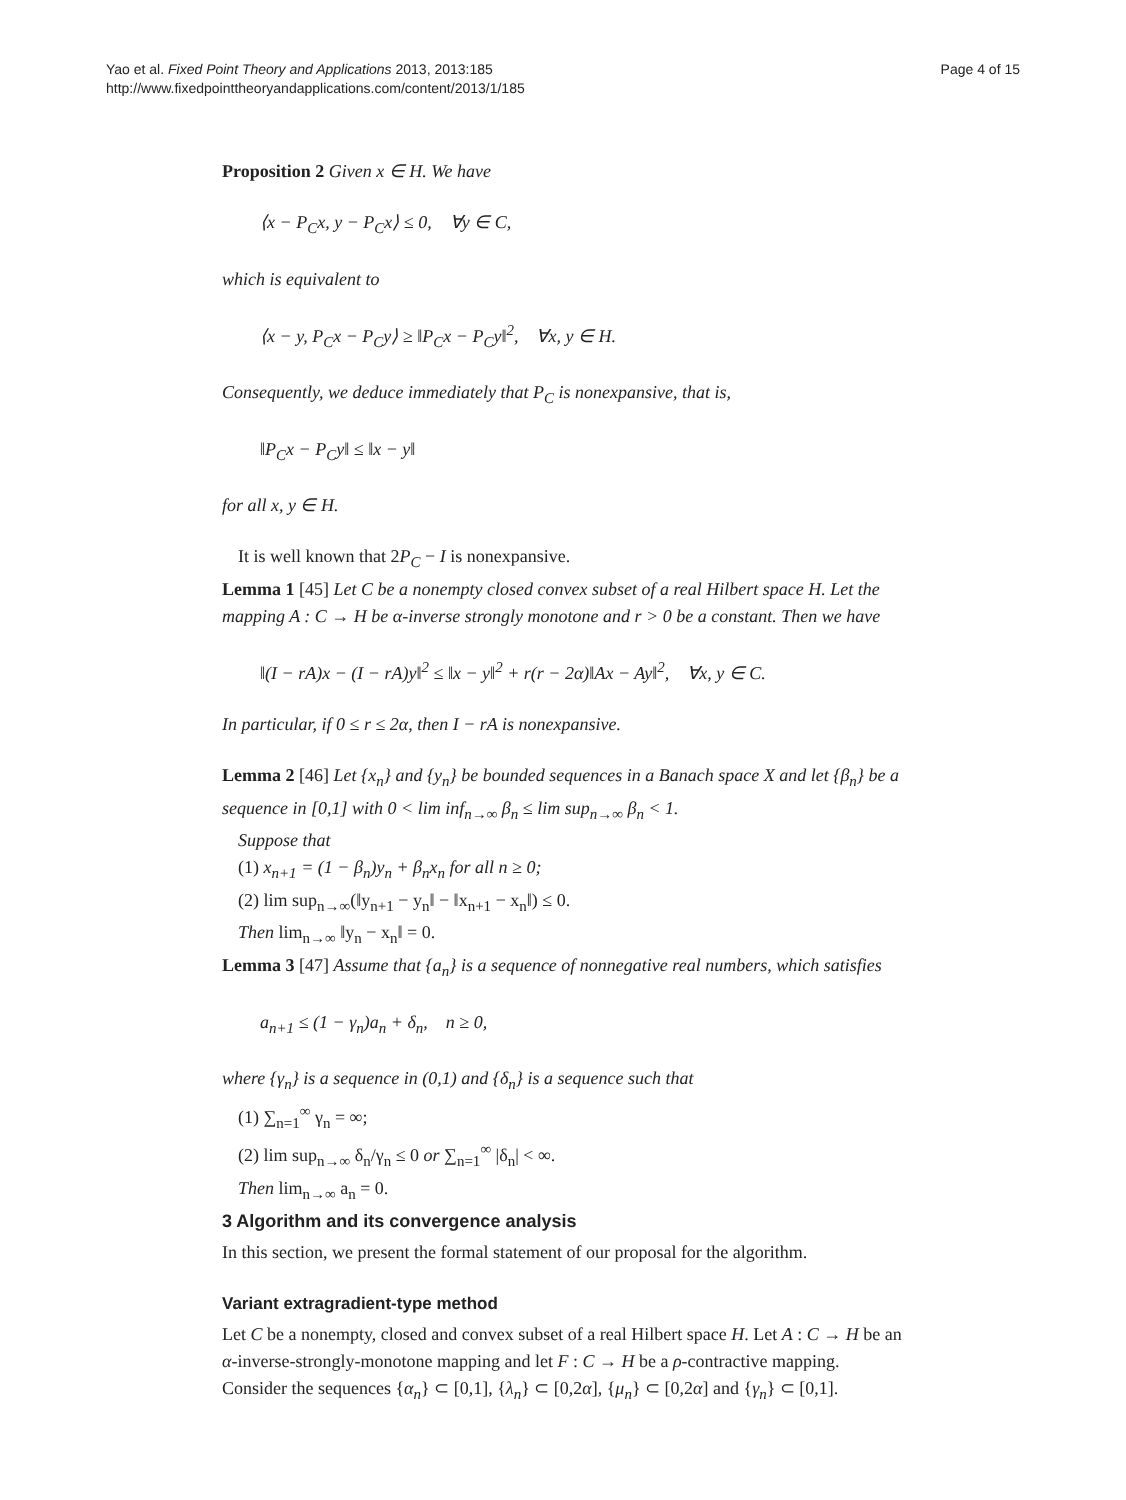Yao et al. Fixed Point Theory and Applications 2013, 2013:185
http://www.fixedpointtheoryandapplications.com/content/2013/1/185
Page 4 of 15
Proposition 2 Given x ∈ H. We have
⟨x − P<sub>C</sub>x, y − P<sub>C</sub>x⟩ ≤ 0, ∀y ∈ C,
which is equivalent to
⟨x − y, P<sub>C</sub>x − P<sub>C</sub>y⟩ ≥ ‖P<sub>C</sub>x − P<sub>C</sub>y‖<sup>2</sup>, ∀x, y ∈ H.
Consequently, we deduce immediately that P<sub>C</sub> is nonexpansive, that is,
‖P<sub>C</sub>x − P<sub>C</sub>y‖ ≤ ‖x − y‖
for all x, y ∈ H.
It is well known that 2P<sub>C</sub> − I is nonexpansive.
Lemma 1 [45] Let C be a nonempty closed convex subset of a real Hilbert space H. Let the mapping A : C → H be α-inverse strongly monotone and r > 0 be a constant. Then we have
‖(I − rA)x − (I − rA)y‖<sup>2</sup> ≤ ‖x − y‖<sup>2</sup> + r(r − 2α)‖Ax − Ay‖<sup>2</sup>, ∀x, y ∈ C.
In particular, if 0 ≤ r ≤ 2α, then I − rA is nonexpansive.
Lemma 2 [46] Let {x<sub>n</sub>} and {y<sub>n</sub>} be bounded sequences in a Banach space X and let {β<sub>n</sub>} be a sequence in [0,1] with 0 < lim inf<sub>n→∞</sub> β<sub>n</sub> ≤ lim sup<sub>n→∞</sub> β<sub>n</sub> < 1.
Suppose that
(1) x<sub>n+1</sub> = (1 − β<sub>n</sub>)y<sub>n</sub> + β<sub>n</sub>x<sub>n</sub> for all n ≥ 0;
(2) lim sup<sub>n→∞</sub>(‖y<sub>n+1</sub> − y<sub>n</sub>‖ − ‖x<sub>n+1</sub> − x<sub>n</sub>‖) ≤ 0.
Then lim<sub>n→∞</sub> ‖y<sub>n</sub> − x<sub>n</sub>‖ = 0.
Lemma 3 [47] Assume that {a<sub>n</sub>} is a sequence of nonnegative real numbers, which satisfies
a<sub>n+1</sub> ≤ (1 − γ<sub>n</sub>)a<sub>n</sub> + δ<sub>n</sub>, n ≥ 0,
where {γ<sub>n</sub>} is a sequence in (0,1) and {δ<sub>n</sub>} is a sequence such that
(1) ∑<sub>n=1</sub><sup>∞</sup> γ<sub>n</sub> = ∞;
(2) lim sup<sub>n→∞</sub> δ<sub>n</sub>/γ<sub>n</sub> ≤ 0 or ∑<sub>n=1</sub><sup>∞</sup> |δ<sub>n</sub>| < ∞.
Then lim<sub>n→∞</sub> a<sub>n</sub> = 0.
3 Algorithm and its convergence analysis
In this section, we present the formal statement of our proposal for the algorithm.
Variant extragradient-type method
Let C be a nonempty, closed and convex subset of a real Hilbert space H. Let A : C → H be an α-inverse-strongly-monotone mapping and let F : C → H be a ρ-contractive mapping. Consider the sequences {α<sub>n</sub>} ⊂ [0,1], {λ<sub>n</sub>} ⊂ [0,2α], {μ<sub>n</sub>} ⊂ [0,2α] and {γ<sub>n</sub>} ⊂ [0,1].